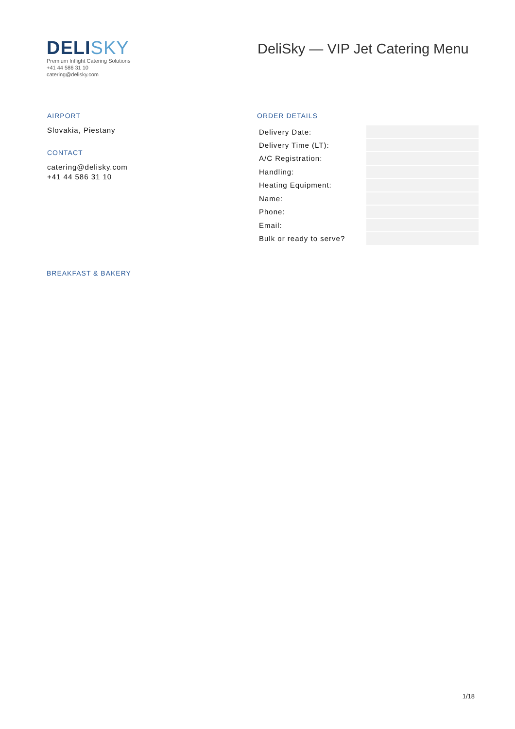DELISKY
Premium Inflight Catering Solutions
+41 44 586 31 10
catering@delisky.com
DeliSky — VIP Jet Catering Menu
AIRPORT
Slovakia, Piestany
CONTACT
catering@delisky.com
+41 44 586 31 10
ORDER DETAILS
| Delivery Date: | |
| Delivery Time (LT): | |
| A/C Registration: | |
| Handling: | |
| Heating Equipment: | |
| Name: | |
| Phone: | |
| Email: | |
| Bulk or ready to serve? | |
BREAKFAST & BAKERY
1/18